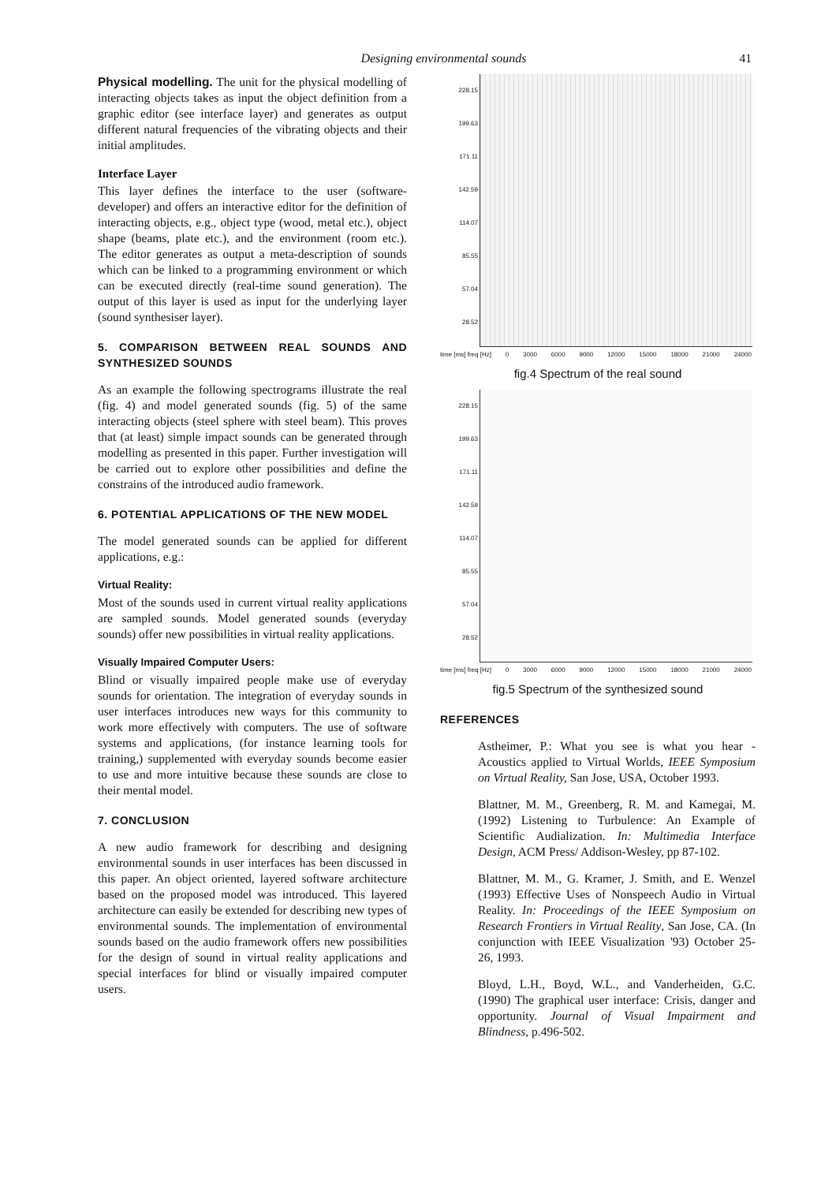Designing environmental sounds 41
Physical modelling. The unit for the physical modelling of interacting objects takes as input the object definition from a graphic editor (see interface layer) and generates as output different natural frequencies of the vibrating objects and their initial amplitudes.
Interface Layer
This layer defines the interface to the user (software-developer) and offers an interactive editor for the definition of interacting objects, e.g., object type (wood, metal etc.), object shape (beams, plate etc.), and the environment (room etc.). The editor generates as output a meta-description of sounds which can be linked to a programming environment or which can be executed directly (real-time sound generation). The output of this layer is used as input for the underlying layer (sound synthesiser layer).
5. COMPARISON BETWEEN REAL SOUNDS AND SYNTHESIZED SOUNDS
As an example the following spectrograms illustrate the real (fig. 4) and model generated sounds (fig. 5) of the same interacting objects (steel sphere with steel beam). This proves that (at least) simple impact sounds can be generated through modelling as presented in this paper. Further investigation will be carried out to explore other possibilities and define the constrains of the introduced audio framework.
6. POTENTIAL APPLICATIONS OF THE NEW MODEL
The model generated sounds can be applied for different applications, e.g.:
Virtual Reality:
Most of the sounds used in current virtual reality applications are sampled sounds. Model generated sounds (everyday sounds) offer new possibilities in virtual reality applications.
Visually Impaired Computer Users:
Blind or visually impaired people make use of everyday sounds for orientation. The integration of everyday sounds in user interfaces introduces new ways for this community to work more effectively with computers. The use of software systems and applications, (for instance learning tools for training,) supplemented with everyday sounds become easier to use and more intuitive because these sounds are close to their mental model.
7. CONCLUSION
A new audio framework for describing and designing environmental sounds in user interfaces has been discussed in this paper. An object oriented, layered software architecture based on the proposed model was introduced. This layered architecture can easily be extended for describing new types of environmental sounds. The implementation of environmental sounds based on the audio framework offers new possibilities for the design of sound in virtual reality applications and special interfaces for blind or visually impaired computer users.
228.15
199.63
171.11
142.59
114.07
85.55
57.04
28.52
time [ms] freq [Hz] 0 3000 6000 9000 12000 15000 18000 21000 24000
fig.4 Spectrum of the real sound
228.15
199.63
171.11
142.59
114.07
85.55
57.04
28.52
time [ms] freq [Hz] 0 3000 6000 9000 12000 15000 18000 21000 24000
fig.5 Spectrum of the synthesized sound
REFERENCES
Astheimer, P.: What you see is what you hear - Acoustics applied to Virtual Worlds, IEEE Symposium on Virtual Reality, San Jose, USA, October 1993.
Blattner, M. M., Greenberg, R. M. and Kamegai, M. (1992) Listening to Turbulence: An Example of Scientific Audialization. In: Multimedia Interface Design, ACM Press/ Addison-Wesley, pp 87-102.
Blattner, M. M., G. Kramer, J. Smith, and E. Wenzel (1993) Effective Uses of Nonspeech Audio in Virtual Reality. In: Proceedings of the IEEE Symposium on Research Frontiers in Virtual Reality, San Jose, CA. (In conjunction with IEEE Visualization '93) October 25-26, 1993.
Bloyd, L.H., Boyd, W.L., and Vanderheiden, G.C. (1990) The graphical user interface: Crisis, danger and opportunity. Journal of Visual Impairment and Blindness, p.496-502.